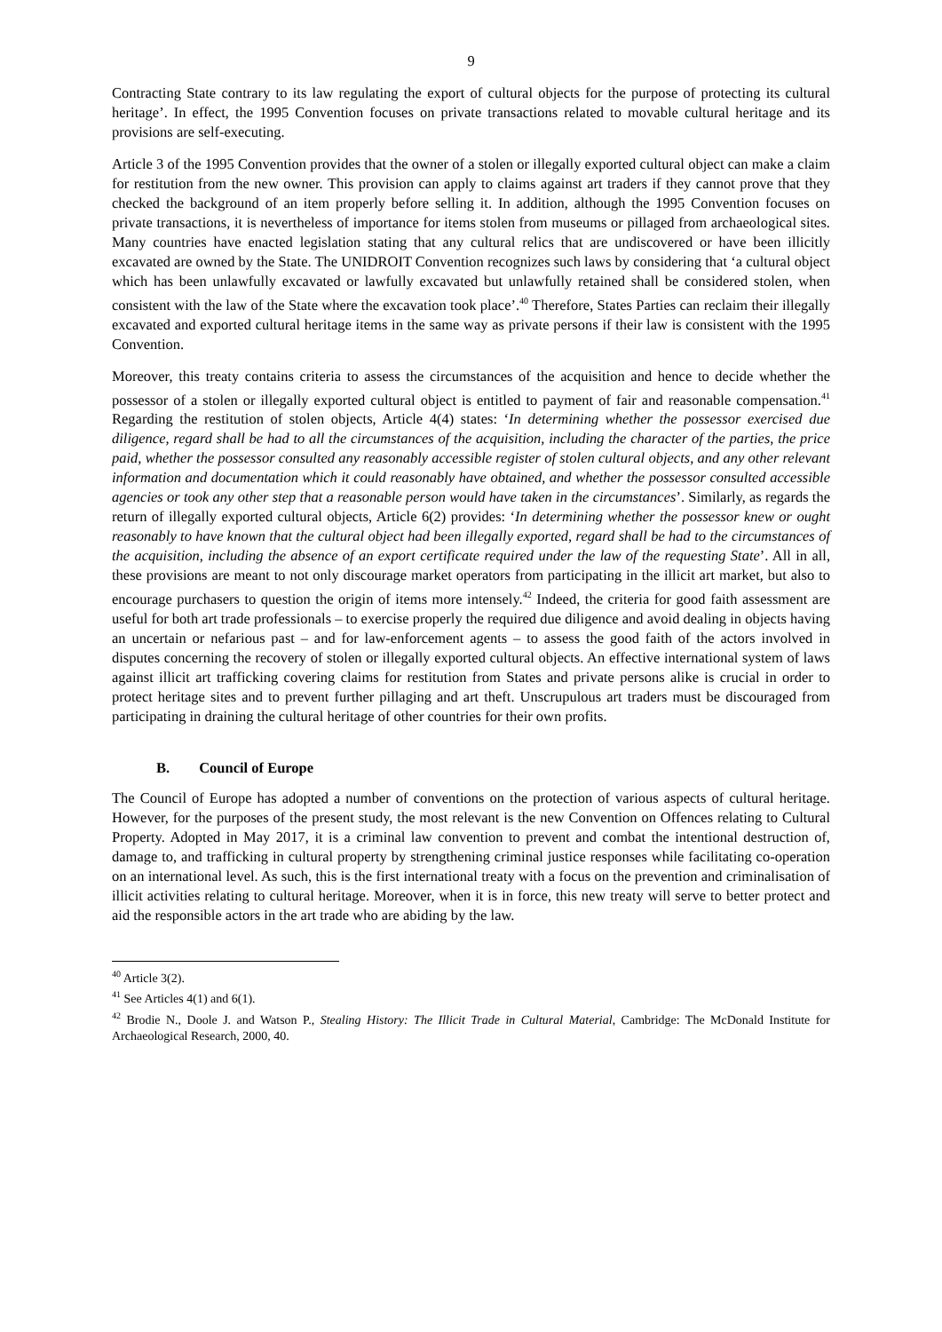9
Contracting State contrary to its law regulating the export of cultural objects for the purpose of protecting its cultural heritage’. In effect, the 1995 Convention focuses on private transactions related to movable cultural heritage and its provisions are self-executing.
Article 3 of the 1995 Convention provides that the owner of a stolen or illegally exported cultural object can make a claim for restitution from the new owner. This provision can apply to claims against art traders if they cannot prove that they checked the background of an item properly before selling it. In addition, although the 1995 Convention focuses on private transactions, it is nevertheless of importance for items stolen from museums or pillaged from archaeological sites. Many countries have enacted legislation stating that any cultural relics that are undiscovered or have been illicitly excavated are owned by the State. The UNIDROIT Convention recognizes such laws by considering that ‘a cultural object which has been unlawfully excavated or lawfully excavated but unlawfully retained shall be considered stolen, when consistent with the law of the State where the excavation took place’.<sup>40</sup> Therefore, States Parties can reclaim their illegally excavated and exported cultural heritage items in the same way as private persons if their law is consistent with the 1995 Convention.
Moreover, this treaty contains criteria to assess the circumstances of the acquisition and hence to decide whether the possessor of a stolen or illegally exported cultural object is entitled to payment of fair and reasonable compensation.<sup>41</sup> Regarding the restitution of stolen objects, Article 4(4) states: ‘In determining whether the possessor exercised due diligence, regard shall be had to all the circumstances of the acquisition, including the character of the parties, the price paid, whether the possessor consulted any reasonably accessible register of stolen cultural objects, and any other relevant information and documentation which it could reasonably have obtained, and whether the possessor consulted accessible agencies or took any other step that a reasonable person would have taken in the circumstances’. Similarly, as regards the return of illegally exported cultural objects, Article 6(2) provides: ‘In determining whether the possessor knew or ought reasonably to have known that the cultural object had been illegally exported, regard shall be had to the circumstances of the acquisition, including the absence of an export certificate required under the law of the requesting State’. All in all, these provisions are meant to not only discourage market operators from participating in the illicit art market, but also to encourage purchasers to question the origin of items more intensely.<sup>42</sup> Indeed, the criteria for good faith assessment are useful for both art trade professionals – to exercise properly the required due diligence and avoid dealing in objects having an uncertain or nefarious past – and for law-enforcement agents – to assess the good faith of the actors involved in disputes concerning the recovery of stolen or illegally exported cultural objects. An effective international system of laws against illicit art trafficking covering claims for restitution from States and private persons alike is crucial in order to protect heritage sites and to prevent further pillaging and art theft. Unscrupulous art traders must be discouraged from participating in draining the cultural heritage of other countries for their own profits.
B. Council of Europe
The Council of Europe has adopted a number of conventions on the protection of various aspects of cultural heritage. However, for the purposes of the present study, the most relevant is the new Convention on Offences relating to Cultural Property. Adopted in May 2017, it is a criminal law convention to prevent and combat the intentional destruction of, damage to, and trafficking in cultural property by strengthening criminal justice responses while facilitating co-operation on an international level. As such, this is the first international treaty with a focus on the prevention and criminalisation of illicit activities relating to cultural heritage. Moreover, when it is in force, this new treaty will serve to better protect and aid the responsible actors in the art trade who are abiding by the law.
<sup>40</sup> Article 3(2).
<sup>41</sup> See Articles 4(1) and 6(1).
<sup>42</sup> Brodie N., Doole J. and Watson P., Stealing History: The Illicit Trade in Cultural Material, Cambridge: The McDonald Institute for Archaeological Research, 2000, 40.